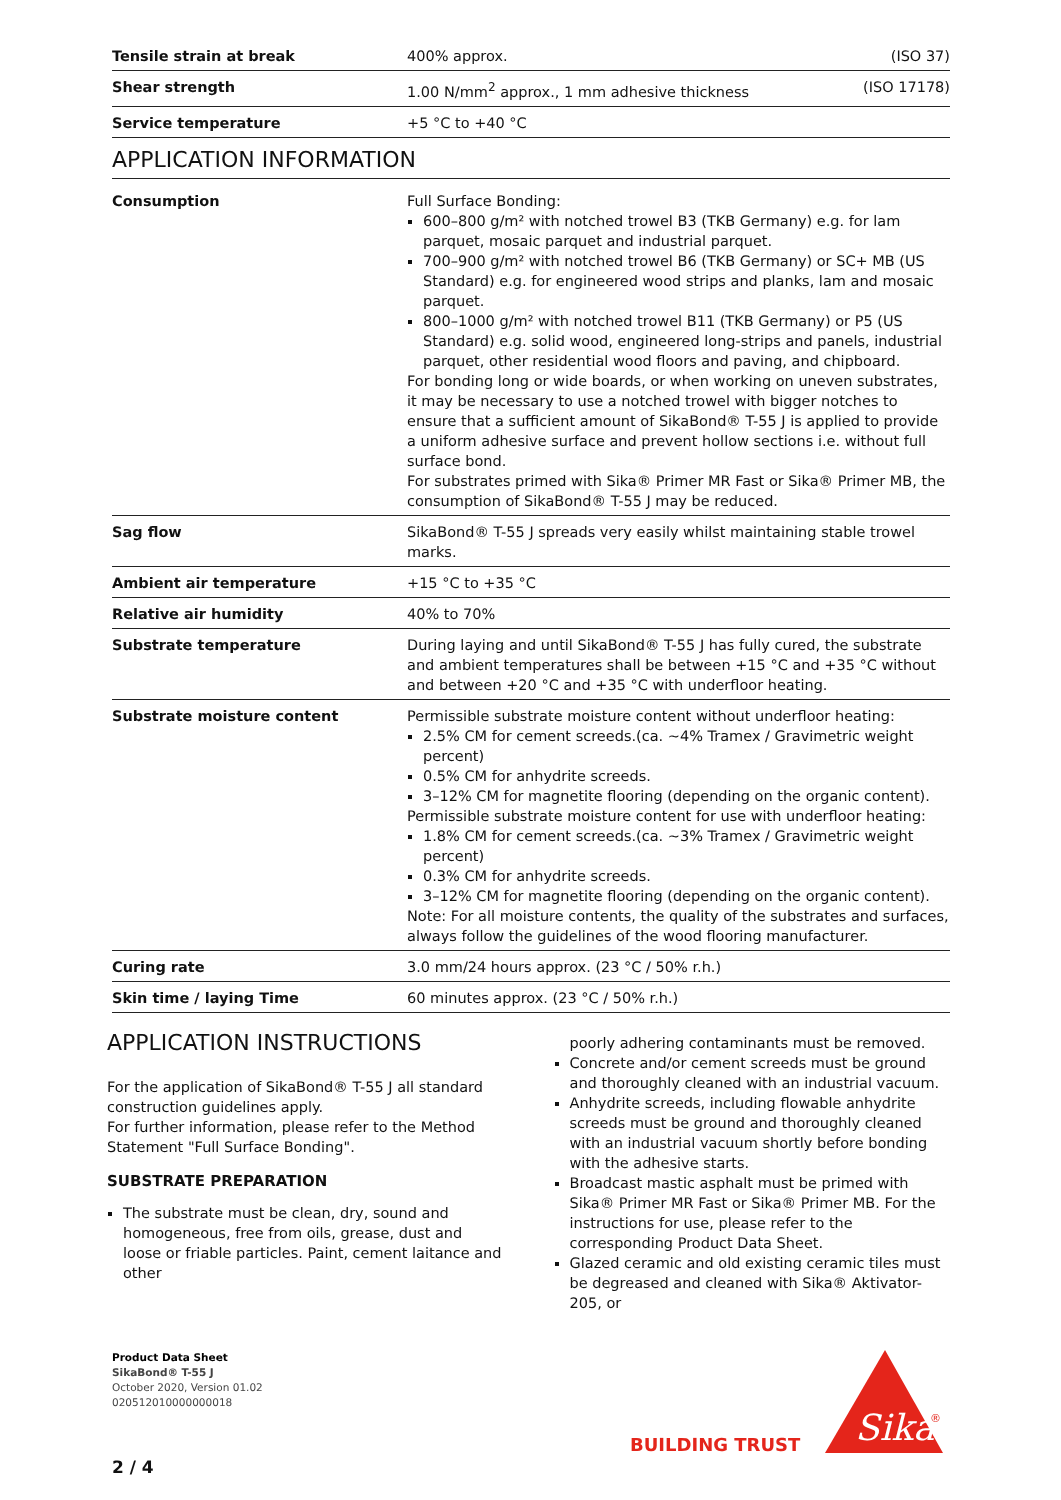| Tensile strain at break | 400% approx. | (ISO 37) |
| Shear strength | 1.00 N/mm<sup>2</sup> approx., 1 mm adhesive thickness | (ISO 17178) |
| Service temperature | +5 °C to +40 °C | |
APPLICATION INFORMATION
| Consumption | Full Surface Bonding: 600–800 g/m² with notched trowel B3 (TKB Germany) e.g. for lam parquet, mosaic parquet and industrial parquet. 700–900 g/m² with notched trowel B6 (TKB Germany) or SC+ MB (US Standard) e.g. for engineered wood strips and planks, lam and mosaic parquet. 800–1000 g/m² with notched trowel B11 (TKB Germany) or P5 (US Standard) e.g. solid wood, engineered long-strips and panels, industrial parquet, other residential wood floors and paving, and chipboard. For bonding long or wide boards, or when working on uneven substrates, it may be necessary to use a notched trowel with bigger notches to ensure that a sufficient amount of SikaBond® T-55 J is applied to provide a uniform adhesive surface and prevent hollow sections i.e. without full surface bond. For substrates primed with Sika® Primer MR Fast or Sika® Primer MB, the consumption of SikaBond® T-55 J may be reduced. |
| Sag flow | SikaBond® T-55 J spreads very easily whilst maintaining stable trowel marks. |
| Ambient air temperature | +15 °C to +35 °C |
| Relative air humidity | 40% to 70% |
| Substrate temperature | During laying and until SikaBond® T-55 J has fully cured, the substrate and ambient temperatures shall be between +15 °C and +35 °C without and between +20 °C and +35 °C with underfloor heating. |
| Substrate moisture content | Permissible substrate moisture content without underfloor heating: 2.5% CM for cement screeds.(ca. ~4% Tramex / Gravimetric weight percent) 0.5% CM for anhydrite screeds. 3–12% CM for magnetite flooring (depending on the organic content). Permissible substrate moisture content for use with underfloor heating: 1.8% CM for cement screeds.(ca. ~3% Tramex / Gravimetric weight percent) 0.3% CM for anhydrite screeds. 3–12% CM for magnetite flooring (depending on the organic content). Note: For all moisture contents, the quality of the substrates and surfaces, always follow the guidelines of the wood flooring manufacturer. |
| Curing rate | 3.0 mm/24 hours approx. (23 °C / 50% r.h.) |
| Skin time / laying Time | 60 minutes approx. (23 °C / 50% r.h.) |
APPLICATION INSTRUCTIONS
For the application of SikaBond® T-55 J all standard construction guidelines apply.
For further information, please refer to the Method Statement "Full Surface Bonding".
SUBSTRATE PREPARATION
The substrate must be clean, dry, sound and homogeneous, free from oils, grease, dust and loose or friable particles. Paint, cement laitance and other
poorly adhering contaminants must be removed.
Concrete and/or cement screeds must be ground and thoroughly cleaned with an industrial vacuum.
Anhydrite screeds, including flowable anhydrite screeds must be ground and thoroughly cleaned with an industrial vacuum shortly before bonding with the adhesive starts.
Broadcast mastic asphalt must be primed with Sika® Primer MR Fast or Sika® Primer MB. For the instructions for use, please refer to the corresponding Product Data Sheet.
Glazed ceramic and old existing ceramic tiles must be degreased and cleaned with Sika® Aktivator-205, or
Product Data Sheet
SikaBond® T-55 J
October 2020, Version 01.02
020512010000000018
BUILDING TRUST
Sika
®
2 / 4